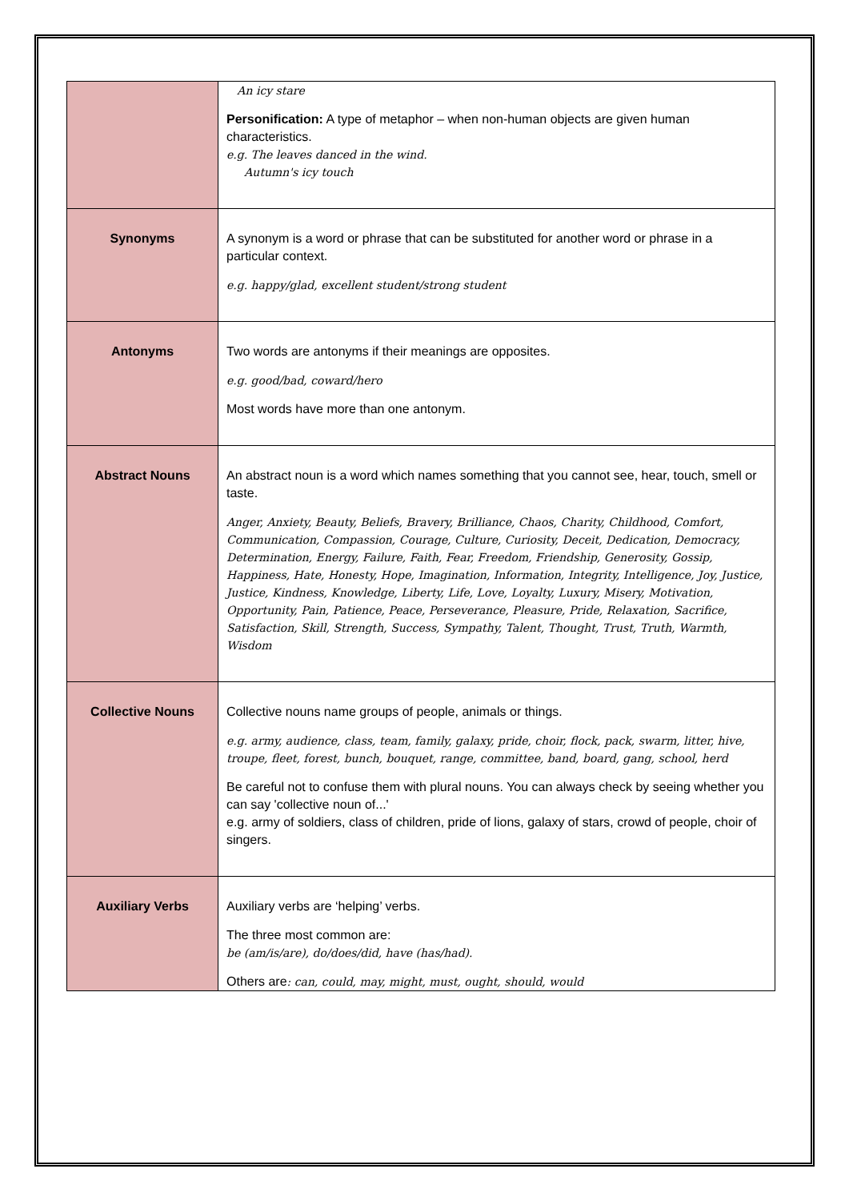| | An icy stare Personification: A type of metaphor – when non-human objects are given human characteristics. e.g. The leaves danced in the wind. Autumn's icy touch |
| Synonyms | A synonym is a word or phrase that can be substituted for another word or phrase in a particular context. e.g. happy/glad, excellent student/strong student |
| Antonyms | Two words are antonyms if their meanings are opposites. e.g. good/bad, coward/hero Most words have more than one antonym. |
| Abstract Nouns | An abstract noun is a word which names something that you cannot see, hear, touch, smell or taste. Anger, Anxiety, Beauty, Beliefs, Bravery, Brilliance, Chaos, Charity, Childhood, Comfort, Communication, Compassion, Courage, Culture, Curiosity, Deceit, Dedication, Democracy, Determination, Energy, Failure, Faith, Fear, Freedom, Friendship, Generosity, Gossip, Happiness, Hate, Honesty, Hope, Imagination, Information, Integrity, Intelligence, Joy, Justice, Justice, Kindness, Knowledge, Liberty, Life, Love, Loyalty, Luxury, Misery, Motivation, Opportunity, Pain, Patience, Peace, Perseverance, Pleasure, Pride, Relaxation, Sacrifice, Satisfaction, Skill, Strength, Success, Sympathy, Talent, Thought, Trust, Truth, Warmth, Wisdom |
| Collective Nouns | Collective nouns name groups of people, animals or things. e.g. army, audience, class, team, family, galaxy, pride, choir, flock, pack, swarm, litter, hive, troupe, fleet, forest, bunch, bouquet, range, committee, band, board, gang, school, herd Be careful not to confuse them with plural nouns. You can always check by seeing whether you can say 'collective noun of...' e.g. army of soldiers, class of children, pride of lions, galaxy of stars, crowd of people, choir of singers. |
| Auxiliary Verbs | Auxiliary verbs are ‘helping’ verbs. The three most common are: be (am/is/are), do/does/did, have (has/had). Others are : can, could, may, might, must, ought, should, would |